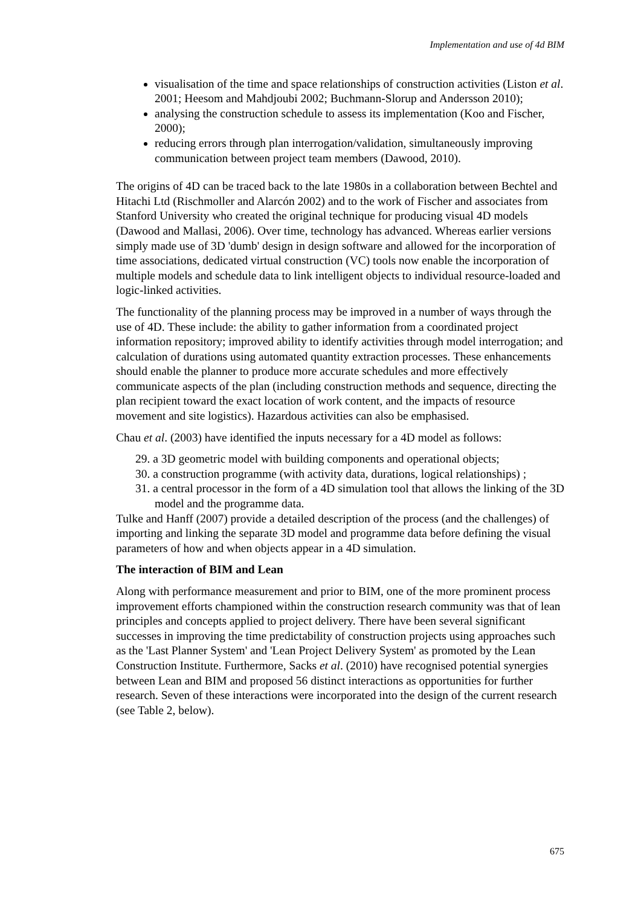Implementation and use of 4d BIM
visualisation of the time and space relationships of construction activities (Liston et al. 2001; Heesom and Mahdjoubi 2002; Buchmann-Slorup and Andersson 2010);
analysing the construction schedule to assess its implementation (Koo and Fischer, 2000);
reducing errors through plan interrogation/validation, simultaneously improving communication between project team members (Dawood, 2010).
The origins of 4D can be traced back to the late 1980s in a collaboration between Bechtel and Hitachi Ltd (Rischmoller and Alarcón 2002) and to the work of Fischer and associates from Stanford University who created the original technique for producing visual 4D models (Dawood and Mallasi, 2006). Over time, technology has advanced. Whereas earlier versions simply made use of 3D 'dumb' design in design software and allowed for the incorporation of time associations, dedicated virtual construction (VC) tools now enable the incorporation of multiple models and schedule data to link intelligent objects to individual resource-loaded and logic-linked activities.
The functionality of the planning process may be improved in a number of ways through the use of 4D. These include: the ability to gather information from a coordinated project information repository; improved ability to identify activities through model interrogation; and calculation of durations using automated quantity extraction processes. These enhancements should enable the planner to produce more accurate schedules and more effectively communicate aspects of the plan (including construction methods and sequence, directing the plan recipient toward the exact location of work content, and the impacts of resource movement and site logistics). Hazardous activities can also be emphasised.
Chau et al. (2003) have identified the inputs necessary for a 4D model as follows:
29. a 3D geometric model with building components and operational objects;
30. a construction programme (with activity data, durations, logical relationships) ;
31. a central processor in the form of a 4D simulation tool that allows the linking of the 3D model and the programme data.
Tulke and Hanff (2007) provide a detailed description of the process (and the challenges) of importing and linking the separate 3D model and programme data before defining the visual parameters of how and when objects appear in a 4D simulation.
The interaction of BIM and Lean
Along with performance measurement and prior to BIM, one of the more prominent process improvement efforts championed within the construction research community was that of lean principles and concepts applied to project delivery. There have been several significant successes in improving the time predictability of construction projects using approaches such as the 'Last Planner System' and 'Lean Project Delivery System' as promoted by the Lean Construction Institute. Furthermore, Sacks et al. (2010) have recognised potential synergies between Lean and BIM and proposed 56 distinct interactions as opportunities for further research. Seven of these interactions were incorporated into the design of the current research (see Table 2, below).
675